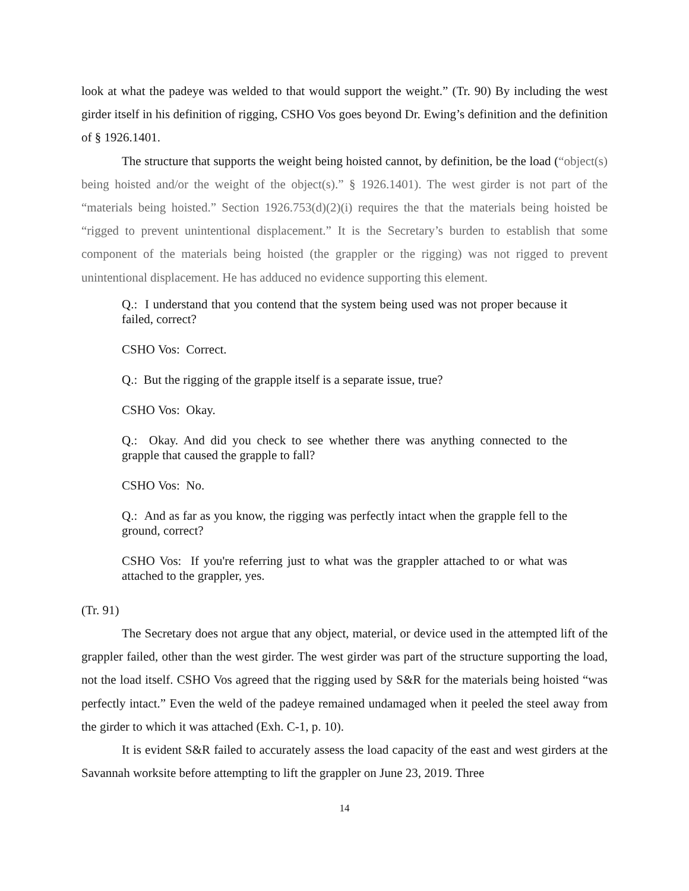look at what the padeye was welded to that would support the weight.” (Tr. 90) By including the west girder itself in his definition of rigging, CSHO Vos goes beyond Dr. Ewing’s definition and the definition of § 1926.1401.
The structure that supports the weight being hoisted cannot, by definition, be the load (“object(s) being hoisted and/or the weight of the object(s).” § 1926.1401). The west girder is not part of the “materials being hoisted.” Section 1926.753(d)(2)(i) requires the that the materials being hoisted be “rigged to prevent unintentional displacement.” It is the Secretary’s burden to establish that some component of the materials being hoisted (the grappler or the rigging) was not rigged to prevent unintentional displacement. He has adduced no evidence supporting this element.
Q.: I understand that you contend that the system being used was not proper because it failed, correct?
CSHO Vos: Correct.
Q.: But the rigging of the grapple itself is a separate issue, true?
CSHO Vos: Okay.
Q.: Okay. And did you check to see whether there was anything connected to the grapple that caused the grapple to fall?
CSHO Vos: No.
Q.: And as far as you know, the rigging was perfectly intact when the grapple fell to the ground, correct?
CSHO Vos: If you're referring just to what was the grappler attached to or what was attached to the grappler, yes.
(Tr. 91)
The Secretary does not argue that any object, material, or device used in the attempted lift of the grappler failed, other than the west girder. The west girder was part of the structure supporting the load, not the load itself. CSHO Vos agreed that the rigging used by S&R for the materials being hoisted “was perfectly intact.” Even the weld of the padeye remained undamaged when it peeled the steel away from the girder to which it was attached (Exh. C-1, p. 10).
It is evident S&R failed to accurately assess the load capacity of the east and west girders at the Savannah worksite before attempting to lift the grappler on June 23, 2019. Three
14